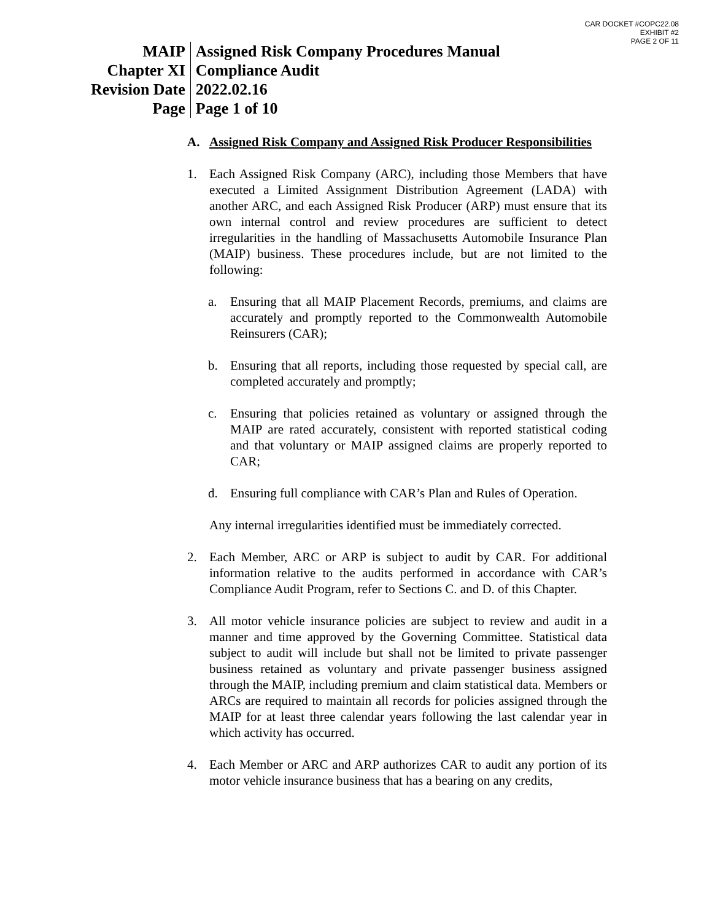CAR DOCKET #COPC22.08
EXHIBIT #2
PAGE 2 OF 11
| MAIP | Assigned Risk Company Procedures Manual |
| Chapter XI | Compliance Audit |
| Revision Date | 2022.02.16 |
| Page | Page 1 of 10 |
A. Assigned Risk Company and Assigned Risk Producer Responsibilities
1. Each Assigned Risk Company (ARC), including those Members that have executed a Limited Assignment Distribution Agreement (LADA) with another ARC, and each Assigned Risk Producer (ARP) must ensure that its own internal control and review procedures are sufficient to detect irregularities in the handling of Massachusetts Automobile Insurance Plan (MAIP) business. These procedures include, but are not limited to the following:
a. Ensuring that all MAIP Placement Records, premiums, and claims are accurately and promptly reported to the Commonwealth Automobile Reinsurers (CAR);
b. Ensuring that all reports, including those requested by special call, are completed accurately and promptly;
c. Ensuring that policies retained as voluntary or assigned through the MAIP are rated accurately, consistent with reported statistical coding and that voluntary or MAIP assigned claims are properly reported to CAR;
d. Ensuring full compliance with CAR’s Plan and Rules of Operation.
Any internal irregularities identified must be immediately corrected.
2. Each Member, ARC or ARP is subject to audit by CAR. For additional information relative to the audits performed in accordance with CAR’s Compliance Audit Program, refer to Sections C. and D. of this Chapter.
3. All motor vehicle insurance policies are subject to review and audit in a manner and time approved by the Governing Committee. Statistical data subject to audit will include but shall not be limited to private passenger business retained as voluntary and private passenger business assigned through the MAIP, including premium and claim statistical data. Members or ARCs are required to maintain all records for policies assigned through the MAIP for at least three calendar years following the last calendar year in which activity has occurred.
4. Each Member or ARC and ARP authorizes CAR to audit any portion of its motor vehicle insurance business that has a bearing on any credits,